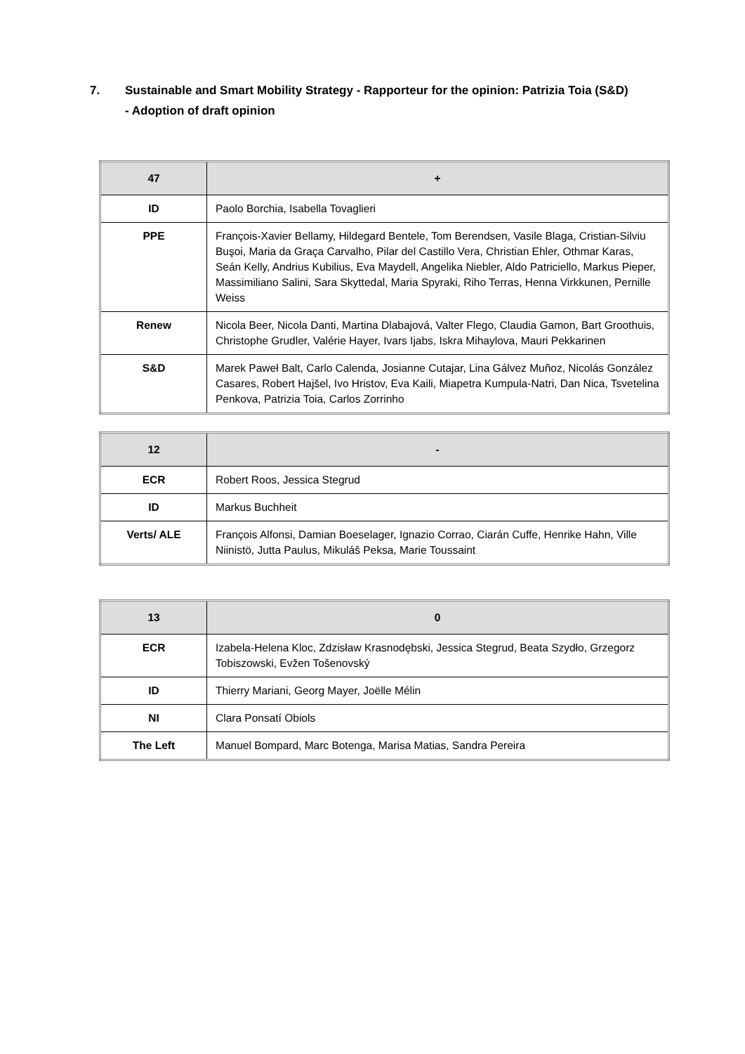7. Sustainable and Smart Mobility Strategy - Rapporteur for the opinion: Patrizia Toia (S&D)
- Adoption of draft opinion
| 47 | + |
| ID | Paolo Borchia, Isabella Tovaglieri |
| PPE | François-Xavier Bellamy, Hildegard Bentele, Tom Berendsen, Vasile Blaga, Cristian-Silviu Buşoi, Maria da Graça Carvalho, Pilar del Castillo Vera, Christian Ehler, Othmar Karas, Seán Kelly, Andrius Kubilius, Eva Maydell, Angelika Niebler, Aldo Patriciello, Markus Pieper, Massimiliano Salini, Sara Skyttedal, Maria Spyraki, Riho Terras, Henna Virkkunen, Pernille Weiss |
| Renew | Nicola Beer, Nicola Danti, Martina Dlabajová, Valter Flego, Claudia Gamon, Bart Groothuis, Christophe Grudler, Valérie Hayer, Ivars Ijabs, Iskra Mihaylova, Mauri Pekkarinen |
| S&D | Marek Paweł Balt, Carlo Calenda, Josianne Cutajar, Lina Gálvez Muñoz, Nicolás González Casares, Robert Hajšel, Ivo Hristov, Eva Kaili, Miapetra Kumpula-Natri, Dan Nica, Tsvetelina Penkova, Patrizia Toia, Carlos Zorrinho |
| 12 | - |
| ECR | Robert Roos, Jessica Stegrud |
| ID | Markus Buchheit |
| Verts/ ALE | François Alfonsi, Damian Boeselager, Ignazio Corrao, Ciarán Cuffe, Henrike Hahn, Ville Niinistö, Jutta Paulus, Mikuláš Peksa, Marie Toussaint |
| 13 | 0 |
| ECR | Izabela-Helena Kloc, Zdzisław Krasnodębski, Jessica Stegrud, Beata Szydło, Grzegorz Tobiszowski, Evžen Tošenovský |
| ID | Thierry Mariani, Georg Mayer, Joëlle Mélin |
| NI | Clara Ponsatí Obiols |
| The Left | Manuel Bompard, Marc Botenga, Marisa Matias, Sandra Pereira |